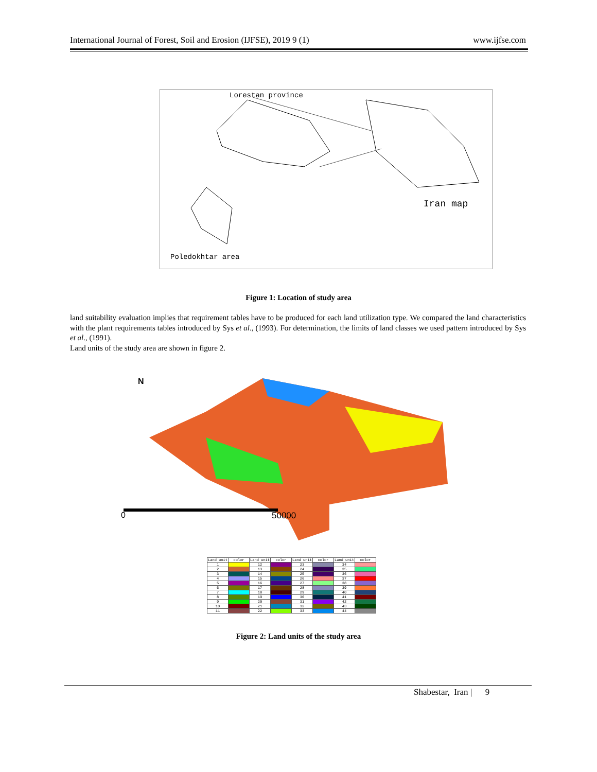International Journal of Forest, Soil and Erosion (IJFSE), 2019 9 (1) www.ijfse.com
Lorestan province
Iran map
Poledokhtar area
Figure 1: Location of study area
land suitability evaluation implies that requirement tables have to be produced for each land utilization type. We compared the land characteristics with the plant requirements tables introduced by Sys et al., (1993). For determination, the limits of land classes we used pattern introduced by Sys et al., (1991).
Land units of the study area are shown in figure 2.
N
0 50000
| Land unit | color | Land unit | color | Land unit | color | Land unit | color |
| --- | --- | --- | --- | --- | --- | --- | --- |
| 1 | | 12 | | 23 | | 34 | |
| 2 | | 13 | | 24 | | 35 | |
| 3 | | 14 | | 25 | | 36 | |
| 4 | | 15 | | 26 | | 37 | |
| 5 | | 16 | | 27 | | 38 | |
| 6 | | 17 | | 28 | | 39 | |
| 7 | | 18 | | 29 | | 40 | |
| 8 | | 19 | | 30 | | 41 | |
| 9 | | 20 | | 31 | | 42 | |
| 10 | | 21 | | 32 | | 43 | |
| 11 | | 22 | | 33 | | 44 | |
Figure 2: Land units of the study area
Shabestar, Iran | 9